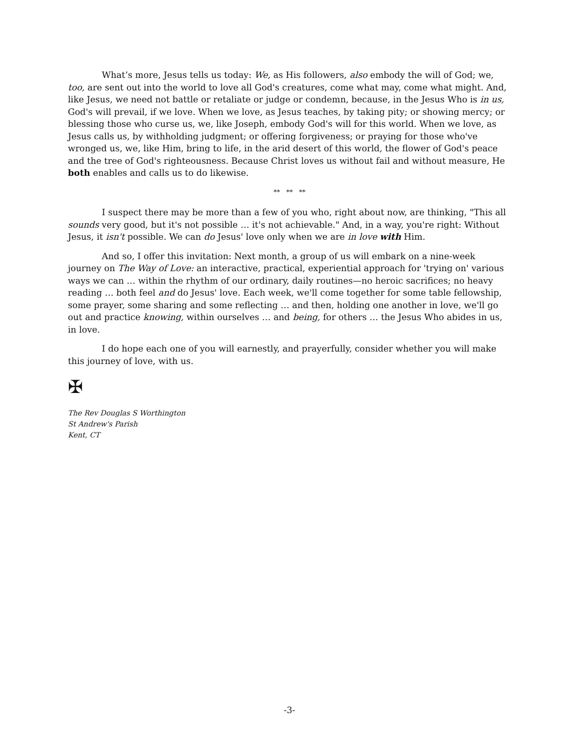What’s more, Jesus tells us today: We, as His followers, also embody the will of God; we, too, are sent out into the world to love all God's creatures, come what may, come what might. And, like Jesus, we need not battle or retaliate or judge or condemn, because, in the Jesus Who is in us, God's will prevail, if we love. When we love, as Jesus teaches, by taking pity; or showing mercy; or blessing those who curse us, we, like Joseph, embody God's will for this world. When we love, as Jesus calls us, by withholding judgment; or offering forgiveness; or praying for those who've wronged us, we, like Him, bring to life, in the arid desert of this world, the flower of God's peace and the tree of God's righteousness. Because Christ loves us without fail and without measure, He both enables and calls us to do likewise.
** ** **
I suspect there may be more than a few of you who, right about now, are thinking, "This all sounds very good, but it's not possible … it's not achievable." And, in a way, you're right: Without Jesus, it isn't possible. We can do Jesus' love only when we are in love with Him.
And so, I offer this invitation: Next month, a group of us will embark on a nine-week journey on The Way of Love: an interactive, practical, experiential approach for 'trying on' various ways we can … within the rhythm of our ordinary, daily routines—no heroic sacrifices; no heavy reading … both feel and do Jesus' love. Each week, we'll come together for some table fellowship, some prayer, some sharing and some reflecting … and then, holding one another in love, we'll go out and practice knowing, within ourselves … and being, for others … the Jesus Who abides in us, in love.
I do hope each one of you will earnestly, and prayerfully, consider whether you will make this journey of love, with us.
✠
The Rev Douglas S Worthington
St Andrew's Parish
Kent, CT
-3-